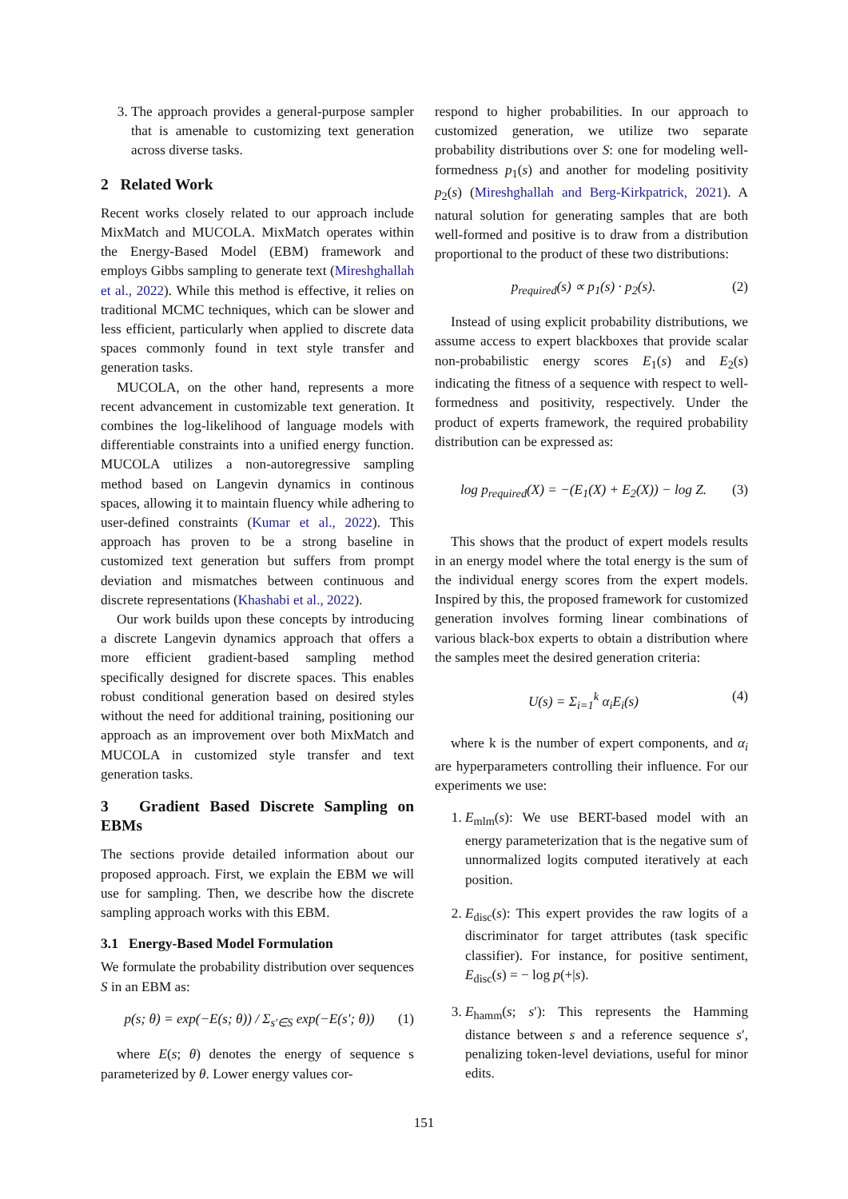3. The approach provides a general-purpose sampler that is amenable to customizing text generation across diverse tasks.
2 Related Work
Recent works closely related to our approach include MixMatch and MUCOLA. MixMatch operates within the Energy-Based Model (EBM) framework and employs Gibbs sampling to generate text (Mireshghallah et al., 2022). While this method is effective, it relies on traditional MCMC techniques, which can be slower and less efficient, particularly when applied to discrete data spaces commonly found in text style transfer and generation tasks.
MUCOLA, on the other hand, represents a more recent advancement in customizable text generation. It combines the log-likelihood of language models with differentiable constraints into a unified energy function. MUCOLA utilizes a non-autoregressive sampling method based on Langevin dynamics in continous spaces, allowing it to maintain fluency while adhering to user-defined constraints (Kumar et al., 2022). This approach has proven to be a strong baseline in customized text generation but suffers from prompt deviation and mismatches between continuous and discrete representations (Khashabi et al., 2022).
Our work builds upon these concepts by introducing a discrete Langevin dynamics approach that offers a more efficient gradient-based sampling method specifically designed for discrete spaces. This enables robust conditional generation based on desired styles without the need for additional training, positioning our approach as an improvement over both MixMatch and MUCOLA in customized style transfer and text generation tasks.
3 Gradient Based Discrete Sampling on EBMs
The sections provide detailed information about our proposed approach. First, we explain the EBM we will use for sampling. Then, we describe how the discrete sampling approach works with this EBM.
3.1 Energy-Based Model Formulation
We formulate the probability distribution over sequences S in an EBM as:
p(s; θ) = exp(−E(s; θ)) / Σ<sub>s′∈S</sub> exp(−E(s′; θ)) (1)
where E(s; θ) denotes the energy of sequence s parameterized by θ. Lower energy values cor-
respond to higher probabilities. In our approach to customized generation, we utilize two separate probability distributions over S: one for modeling well-formedness p<sub>1</sub>(s) and another for modeling positivity p<sub>2</sub>(s) (Mireshghallah and Berg-Kirkpatrick, 2021). A natural solution for generating samples that are both well-formed and positive is to draw from a distribution proportional to the product of these two distributions:
p<sub>required</sub>(s) ∝ p<sub>1</sub>(s) · p<sub>2</sub>(s). (2)
Instead of using explicit probability distributions, we assume access to expert blackboxes that provide scalar non-probabilistic energy scores E<sub>1</sub>(s) and E<sub>2</sub>(s) indicating the fitness of a sequence with respect to well-formedness and positivity, respectively. Under the product of experts framework, the required probability distribution can be expressed as:
log p<sub>required</sub>(X) = −(E<sub>1</sub>(X) + E<sub>2</sub>(X)) − log Z. (3)
This shows that the product of expert models results in an energy model where the total energy is the sum of the individual energy scores from the expert models. Inspired by this, the proposed framework for customized generation involves forming linear combinations of various black-box experts to obtain a distribution where the samples meet the desired generation criteria:
U(s) = Σ<sub>i=1</sub><sup>k</sup> α<sub>i</sub>E<sub>i</sub>(s) (4)
where k is the number of expert components, and α<sub>i</sub> are hyperparameters controlling their influence. For our experiments we use:
1. E<sub>mlm</sub>(s): We use BERT-based model with an energy parameterization that is the negative sum of unnormalized logits computed iteratively at each position.
2. E<sub>disc</sub>(s): This expert provides the raw logits of a discriminator for target attributes (task specific classifier). For instance, for positive sentiment, E<sub>disc</sub>(s) = − log p(+|s).
3. E<sub>hamm</sub>(s; s′): This represents the Hamming distance between s and a reference sequence s′, penalizing token-level deviations, useful for minor edits.
151